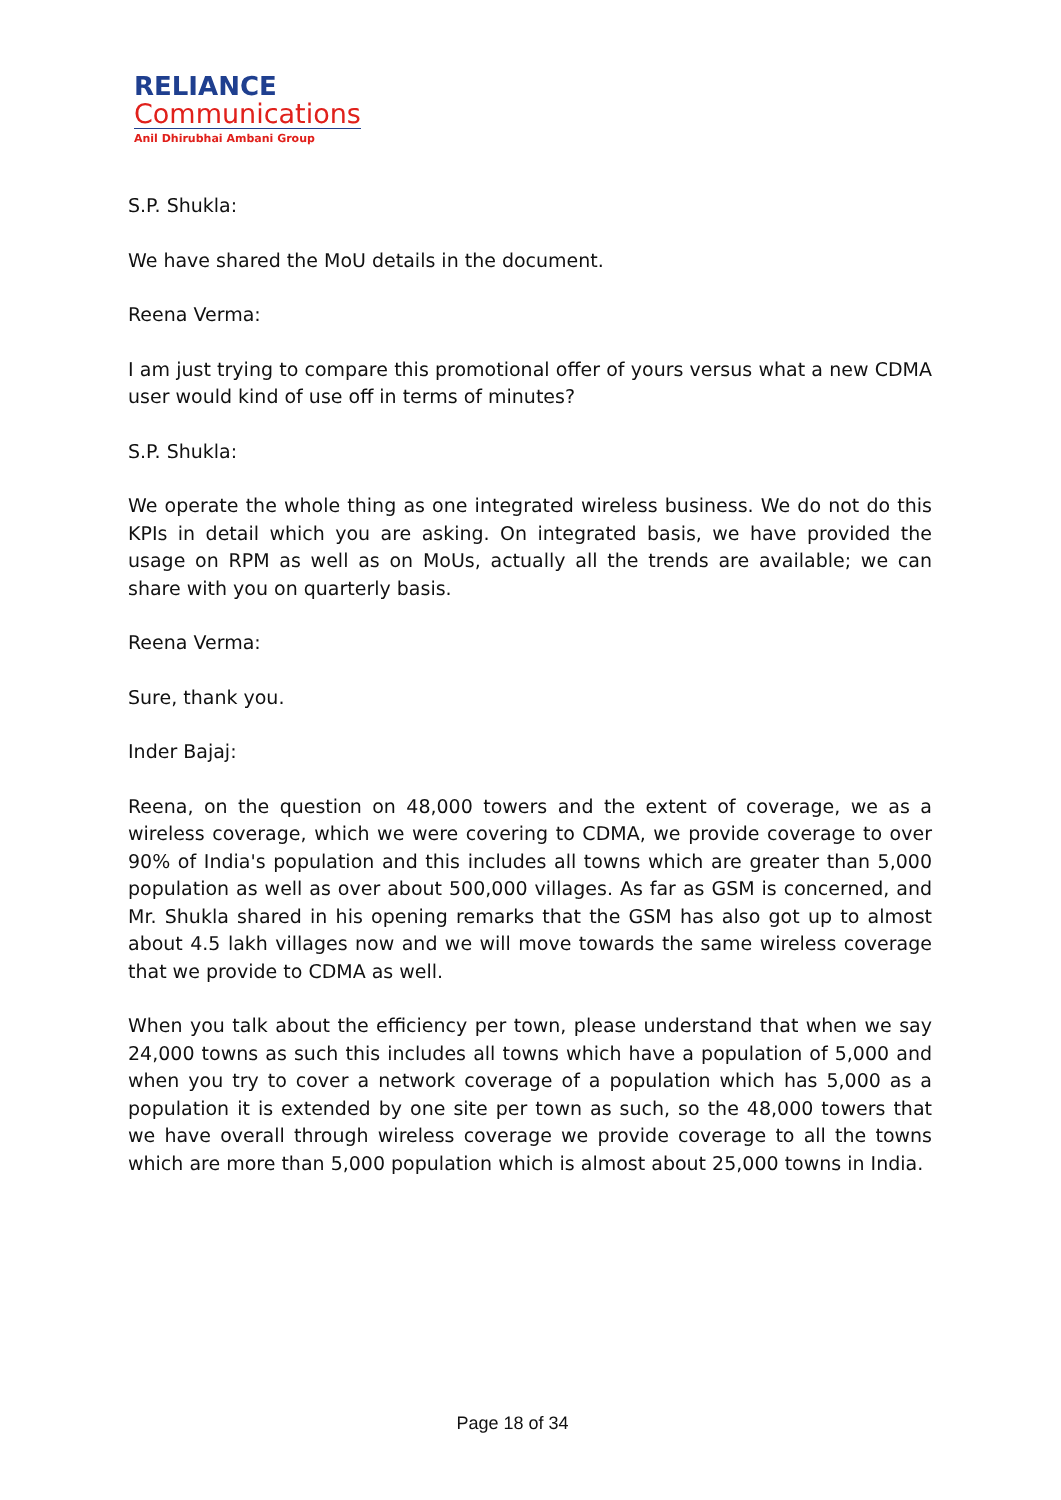RELIANCE
Communications
Anil Dhirubhai Ambani Group
S.P. Shukla:
We have shared the MoU details in the document.
Reena Verma:
I am just trying to compare this promotional offer of yours versus what a new CDMA user would kind of use off in terms of minutes?
S.P. Shukla:
We operate the whole thing as one integrated wireless business. We do not do this KPIs in detail which you are asking. On integrated basis, we have provided the usage on RPM as well as on MoUs, actually all the trends are available; we can share with you on quarterly basis.
Reena Verma:
Sure, thank you.
Inder Bajaj:
Reena, on the question on 48,000 towers and the extent of coverage, we as a wireless coverage, which we were covering to CDMA, we provide coverage to over 90% of India's population and this includes all towns which are greater than 5,000 population as well as over about 500,000 villages. As far as GSM is concerned, and Mr. Shukla shared in his opening remarks that the GSM has also got up to almost about 4.5 lakh villages now and we will move towards the same wireless coverage that we provide to CDMA as well.
When you talk about the efficiency per town, please understand that when we say 24,000 towns as such this includes all towns which have a population of 5,000 and when you try to cover a network coverage of a population which has 5,000 as a population it is extended by one site per town as such, so the 48,000 towers that we have overall through wireless coverage we provide coverage to all the towns which are more than 5,000 population which is almost about 25,000 towns in India.
Page 18 of 34